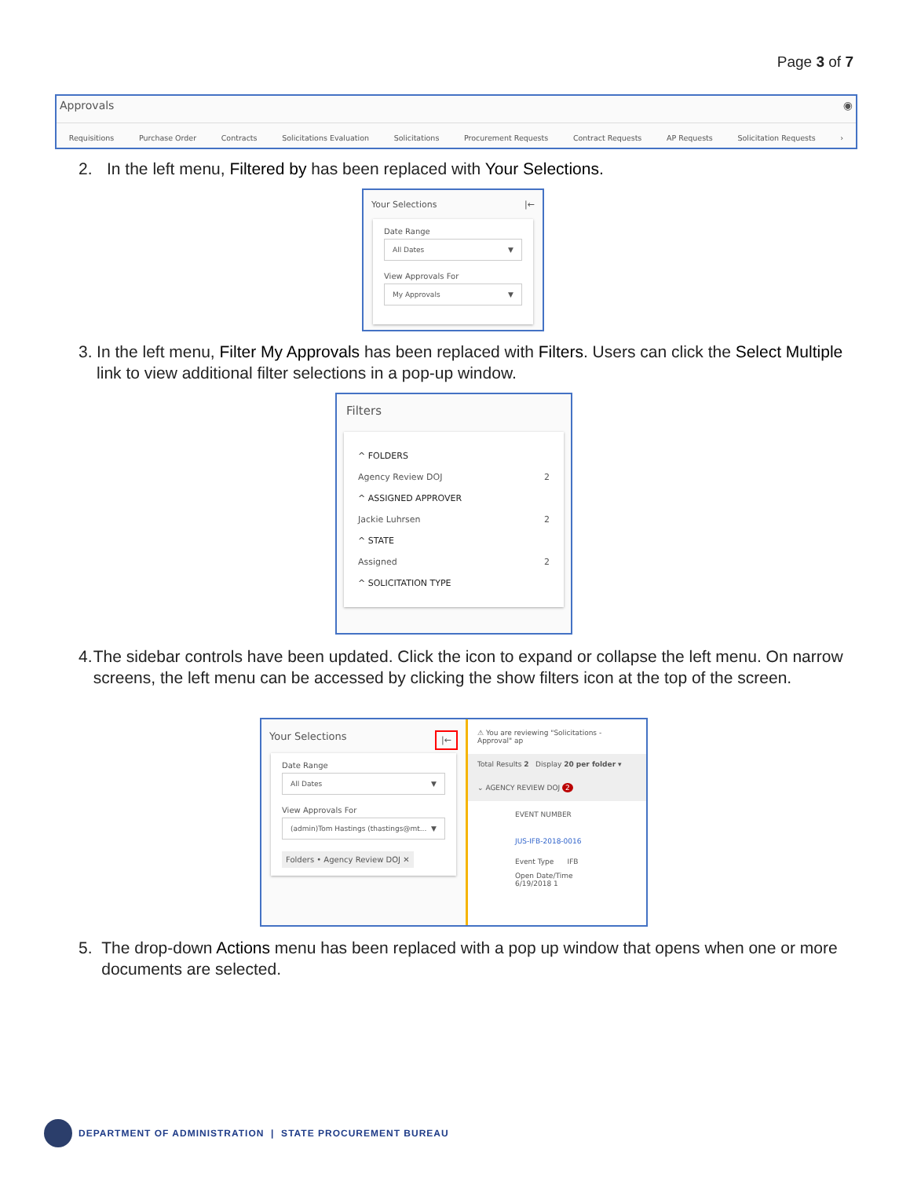Page 3 of 7
Approvals ◉
Requisitions Purchase Order Contracts Solicitations Evaluation Solicitations Procurement Requests Contract Requests AP Requests Solicitation Requests ›
2. In the left menu, Filtered by has been replaced with Your Selections.
Your Selections |←
Date Range
All Dates ▼
View Approvals For
My Approvals ▼
3. In the left menu, Filter My Approvals has been replaced with Filters. Users can click the Select Multiple link to view additional filter selections in a pop-up window.
Filters
^ FOLDERS
Agency Review DOJ 2
^ ASSIGNED APPROVER
Jackie Luhrsen 2
^ STATE
Assigned 2
^ SOLICITATION TYPE
4. The sidebar controls have been updated. Click the icon to expand or collapse the left menu. On narrow screens, the left menu can be accessed by clicking the show filters icon at the top of the screen.
Your Selections |←
Date Range
All Dates ▼
View Approvals For
(admin)Tom Hastings (thastings@mt... ▼
Folders • Agency Review DOJ ✕
⚠ You are reviewing "Solicitations - Approval" ap
Total Results 2 Display 20 per folder ▾
⌄ AGENCY REVIEW DOJ 2
EVENT NUMBER
JUS-IFB-2018-0016
Event Type IFB
Open Date/Time 6/19/2018 1
5. The drop-down Actions menu has been replaced with a pop up window that opens when one or more documents are selected.
DEPARTMENT OF ADMINISTRATION | STATE PROCUREMENT BUREAU